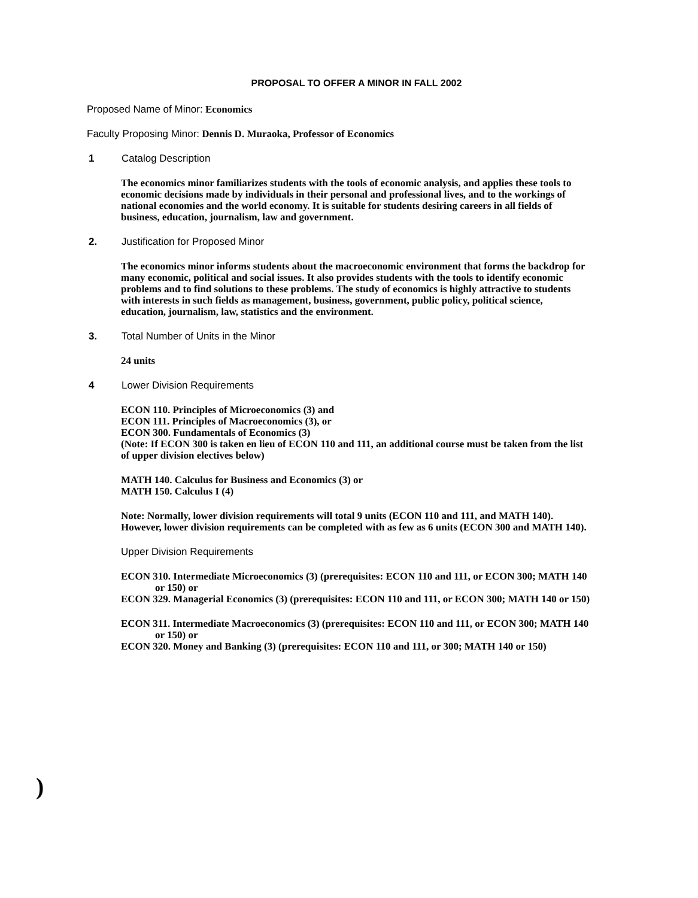PROPOSAL TO OFFER A MINOR IN FALL 2002
Proposed Name of Minor: Economics
Faculty Proposing Minor: Dennis D. Muraoka, Professor of Economics
1 Catalog Description
The economics minor familiarizes students with the tools of economic analysis, and applies these tools to economic decisions made by individuals in their personal and professional lives, and to the workings of national economies and the world economy. It is suitable for students desiring careers in all fields of business, education, journalism, law and government.
2. Justification for Proposed Minor
The economics minor informs students about the macroeconomic environment that forms the backdrop for many economic, political and social issues. It also provides students with the tools to identify economic problems and to find solutions to these problems. The study of economics is highly attractive to students with interests in such fields as management, business, government, public policy, political science, education, journalism, law, statistics and the environment.
3. Total Number of Units in the Minor
24 units
4 Lower Division Requirements
ECON 110. Principles of Microeconomics (3) and
ECON 111. Principles of Macroeconomics (3), or
ECON 300. Fundamentals of Economics (3)
(Note: If ECON 300 is taken en lieu of ECON 110 and 111, an additional course must be taken from the list of upper division electives below)
MATH 140. Calculus for Business and Economics (3) or
MATH 150. Calculus I (4)
Note: Normally, lower division requirements will total 9 units (ECON 110 and 111, and MATH 140). However, lower division requirements can be completed with as few as 6 units (ECON 300 and MATH 140).
Upper Division Requirements
ECON 310. Intermediate Microeconomics (3) (prerequisites: ECON 110 and 111, or ECON 300; MATH 140 or 150) or
ECON 329. Managerial Economics (3) (prerequisites: ECON 110 and 111, or ECON 300; MATH 140 or 150)
ECON 311. Intermediate Macroeconomics (3) (prerequisites: ECON 110 and 111, or ECON 300; MATH 140 or 150) or
ECON 320. Money and Banking (3) (prerequisites: ECON 110 and 111, or 300; MATH 140 or 150)
)